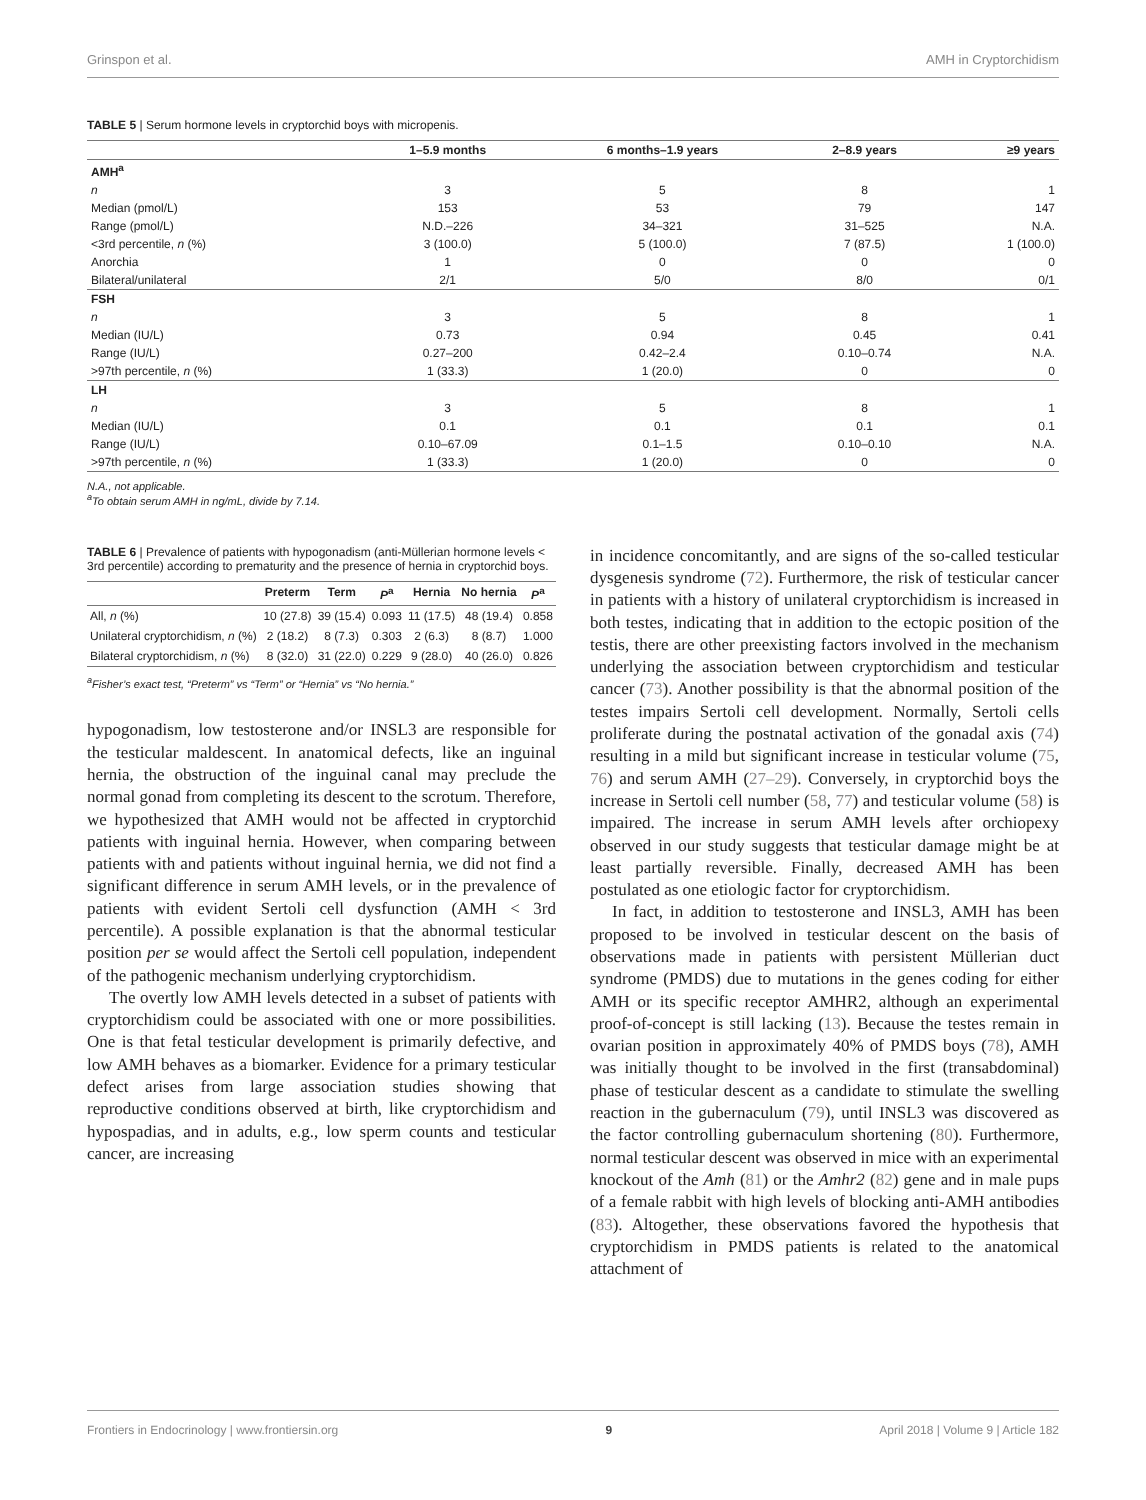Grinspon et al. AMH in Cryptorchidism
TABLE 5 | Serum hormone levels in cryptorchid boys with micropenis.
| | 1–5.9 months | 6 months–1.9 years | 2–8.9 years | ≥9 years |
| --- | --- | --- | --- | --- |
| AMH<sup>a</sup> | | | | |
| n | 3 | 5 | 8 | 1 |
| Median (pmol/L) | 153 | 53 | 79 | 147 |
| Range (pmol/L) | N.D.–226 | 34–321 | 31–525 | N.A. |
| <3rd percentile, n (%) | 3 (100.0) | 5 (100.0) | 7 (87.5) | 1 (100.0) |
| Anorchia | 1 | 0 | 0 | 0 |
| Bilateral/unilateral | 2/1 | 5/0 | 8/0 | 0/1 |
| FSH | | | | |
| n | 3 | 5 | 8 | 1 |
| Median (IU/L) | 0.73 | 0.94 | 0.45 | 0.41 |
| Range (IU/L) | 0.27–200 | 0.42–2.4 | 0.10–0.74 | N.A. |
| >97th percentile, n (%) | 1 (33.3) | 1 (20.0) | 0 | 0 |
| LH | | | | |
| n | 3 | 5 | 8 | 1 |
| Median (IU/L) | 0.1 | 0.1 | 0.1 | 0.1 |
| Range (IU/L) | 0.10–67.09 | 0.1–1.5 | 0.10–0.10 | N.A. |
| >97th percentile, n (%) | 1 (33.3) | 1 (20.0) | 0 | 0 |
N.A., not applicable.
<sup>a</sup> To obtain serum AMH in ng/mL, divide by 7.14.
TABLE 6 | Prevalence of patients with hypogonadism (anti-Müllerian hormone levels < 3rd percentile) according to prematurity and the presence of hernia in cryptorchid boys.
| | Preterm | Term | P<sup>a</sup> | Hernia | No hernia | P<sup>a</sup> |
| --- | --- | --- | --- | --- | --- | --- |
| All, n (%) | 10 (27.8) | 39 (15.4) | 0.093 | 11 (17.5) | 48 (19.4) | 0.858 |
| Unilateral cryptorchidism, n (%) | 2 (18.2) | 8 (7.3) | 0.303 | 2 (6.3) | 8 (8.7) | 1.000 |
| Bilateral cryptorchidism, n (%) | 8 (32.0) | 31 (22.0) | 0.229 | 9 (28.0) | 40 (26.0) | 0.826 |
<sup>a</sup> Fisher’s exact test, “Preterm” vs “Term” or “Hernia” vs “No hernia.”
hypogonadism, low testosterone and/or INSL3 are responsible for the testicular maldescent. In anatomical defects, like an inguinal hernia, the obstruction of the inguinal canal may preclude the normal gonad from completing its descent to the scrotum. Therefore, we hypothesized that AMH would not be affected in cryptorchid patients with inguinal hernia. However, when comparing between patients with and patients without inguinal hernia, we did not find a significant difference in serum AMH levels, or in the prevalence of patients with evident Sertoli cell dysfunction (AMH < 3rd percentile). A possible explanation is that the abnormal testicular position per se would affect the Sertoli cell population, independent of the pathogenic mechanism underlying cryptorchidism.
The overtly low AMH levels detected in a subset of patients with cryptorchidism could be associated with one or more possibilities. One is that fetal testicular development is primarily defective, and low AMH behaves as a biomarker. Evidence for a primary testicular defect arises from large association studies showing that reproductive conditions observed at birth, like cryptorchidism and hypospadias, and in adults, e.g., low sperm counts and testicular cancer, are increasing
in incidence concomitantly, and are signs of the so-called testicular dysgenesis syndrome (72). Furthermore, the risk of testicular cancer in patients with a history of unilateral cryptorchidism is increased in both testes, indicating that in addition to the ectopic position of the testis, there are other preexisting factors involved in the mechanism underlying the association between cryptorchidism and testicular cancer (73). Another possibility is that the abnormal position of the testes impairs Sertoli cell development. Normally, Sertoli cells proliferate during the postnatal activation of the gonadal axis (74) resulting in a mild but significant increase in testicular volume (75, 76) and serum AMH (27–29). Conversely, in cryptorchid boys the increase in Sertoli cell number (58, 77) and testicular volume (58) is impaired. The increase in serum AMH levels after orchiopexy observed in our study suggests that testicular damage might be at least partially reversible. Finally, decreased AMH has been postulated as one etiologic factor for cryptorchidism.
In fact, in addition to testosterone and INSL3, AMH has been proposed to be involved in testicular descent on the basis of observations made in patients with persistent Müllerian duct syndrome (PMDS) due to mutations in the genes coding for either AMH or its specific receptor AMHR2, although an experimental proof-of-concept is still lacking (13). Because the testes remain in ovarian position in approximately 40% of PMDS boys (78), AMH was initially thought to be involved in the first (transabdominal) phase of testicular descent as a candidate to stimulate the swelling reaction in the gubernaculum (79), until INSL3 was discovered as the factor controlling gubernaculum shortening (80). Furthermore, normal testicular descent was observed in mice with an experimental knockout of the Amh (81) or the Amhr2 (82) gene and in male pups of a female rabbit with high levels of blocking anti-AMH antibodies (83). Altogether, these observations favored the hypothesis that cryptorchidism in PMDS patients is related to the anatomical attachment of
Frontiers in Endocrinology | www.frontiersin.org 9 April 2018 | Volume 9 | Article 182